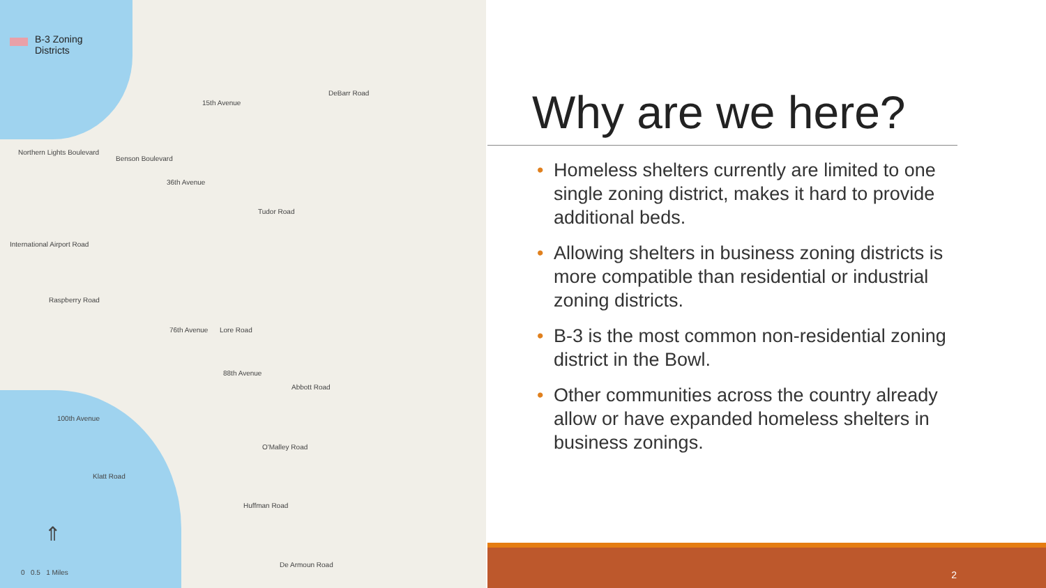B-3 Zoning
Districts
Northern Lights Boulevard
Benson Boulevard
36th Avenue
Tudor Road
International Airport Road
Raspberry Road
76th Avenue Lore Road
88th Avenue
Abbott Road
100th Avenue
O'Malley Road
Klatt Road
Huffman Road
De Armoun Road
DeBarr Road
15th Avenue
0 0.5 1 Miles
⇑
Why are we here?
• Homeless shelters currently are limited to one single zoning district, makes it hard to provide additional beds.
• Allowing shelters in business zoning districts is more compatible than residential or industrial zoning districts.
• B-3 is the most common non-residential zoning district in the Bowl.
• Other communities across the country already allow or have expanded homeless shelters in business zonings.
2